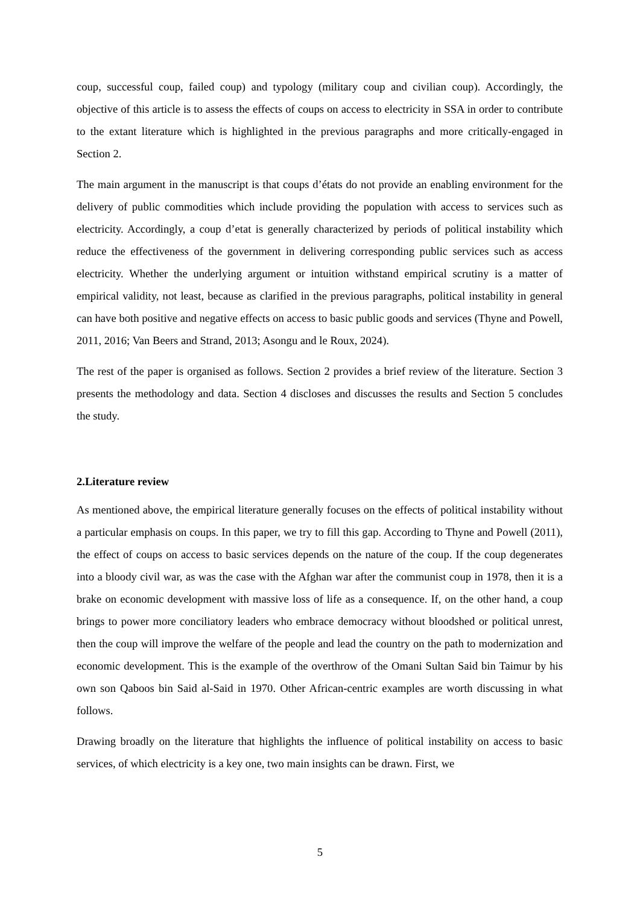coup, successful coup, failed coup) and typology (military coup and civilian coup). Accordingly, the objective of this article is to assess the effects of coups on access to electricity in SSA in order to contribute to the extant literature which is highlighted in the previous paragraphs and more critically-engaged in Section 2.
The main argument in the manuscript is that coups d’états do not provide an enabling environment for the delivery of public commodities which include providing the population with access to services such as electricity. Accordingly, a coup d’etat is generally characterized by periods of political instability which reduce the effectiveness of the government in delivering corresponding public services such as access electricity. Whether the underlying argument or intuition withstand empirical scrutiny is a matter of empirical validity, not least, because as clarified in the previous paragraphs, political instability in general can have both positive and negative effects on access to basic public goods and services (Thyne and Powell, 2011, 2016; Van Beers and Strand, 2013; Asongu and le Roux, 2024).
The rest of the paper is organised as follows. Section 2 provides a brief review of the literature. Section 3 presents the methodology and data. Section 4 discloses and discusses the results and Section 5 concludes the study.
2.Literature review
As mentioned above, the empirical literature generally focuses on the effects of political instability without a particular emphasis on coups. In this paper, we try to fill this gap. According to Thyne and Powell (2011), the effect of coups on access to basic services depends on the nature of the coup. If the coup degenerates into a bloody civil war, as was the case with the Afghan war after the communist coup in 1978, then it is a brake on economic development with massive loss of life as a consequence. If, on the other hand, a coup brings to power more conciliatory leaders who embrace democracy without bloodshed or political unrest, then the coup will improve the welfare of the people and lead the country on the path to modernization and economic development. This is the example of the overthrow of the Omani Sultan Said bin Taimur by his own son Qaboos bin Said al-Said in 1970. Other African-centric examples are worth discussing in what follows.
Drawing broadly on the literature that highlights the influence of political instability on access to basic services, of which electricity is a key one, two main insights can be drawn. First, we
5